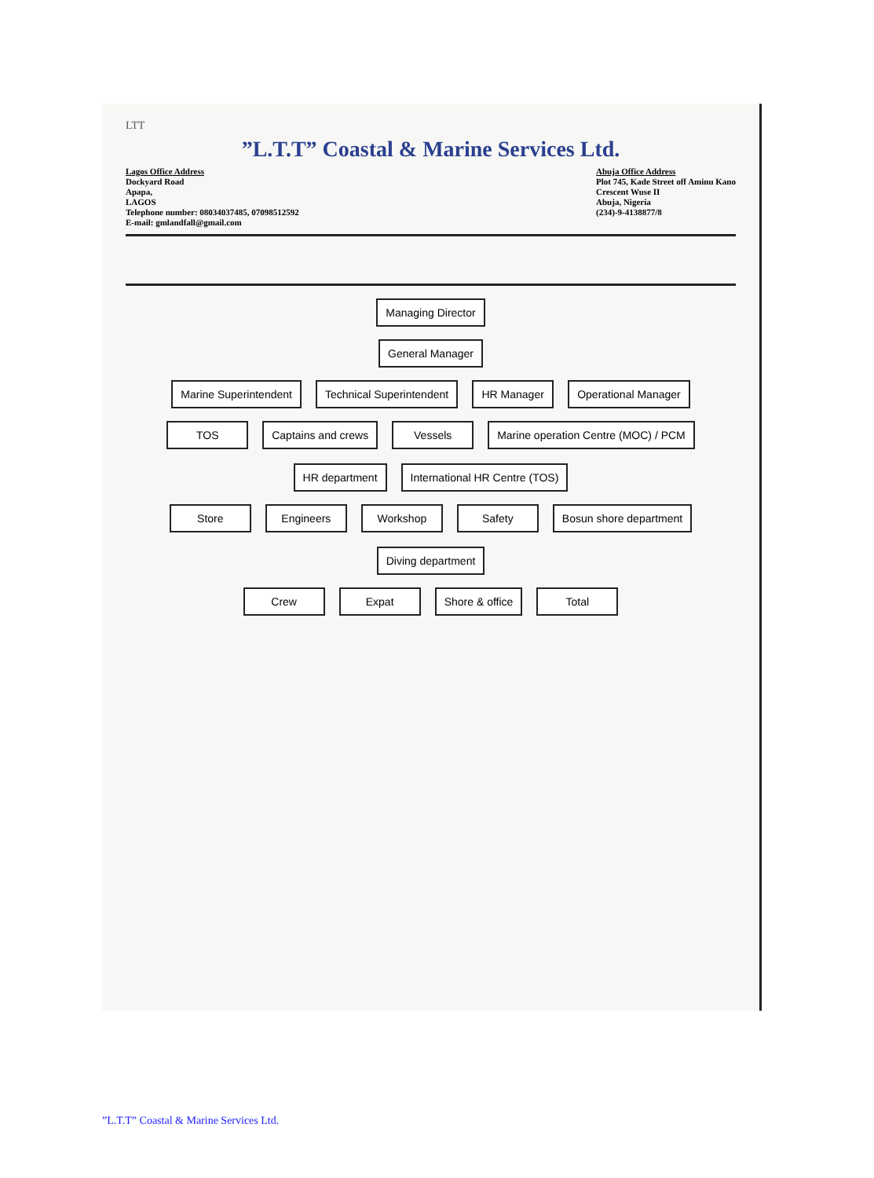LTT
”L.T.T” Coastal & Marine Services Ltd.
Lagos Office Address
Dockyard Road
Apapa,
LAGOS
Telephone number: 08034037485, 07098512592
E-mail: gmlandfall@gmail.com
Abuja Office Address
Plot 745, Kade Street off Aminu Kano
Crescent Wuse II
Abuja, Nigeria
(234)-9-4138877/8
Managing Director
General Manager
Marine Superintendent
Technical Superintendent
HR Manager
Operational Manager
TOS
Captains and crews
Vessels
Marine operation Centre (MOC) / PCM
HR department
International HR Centre (TOS)
Store
Engineers
Workshop
Safety
Bosun shore department
Diving department
Crew
Expat
Shore & office
Total
”L.T.T” Coastal & Marine Services Ltd.